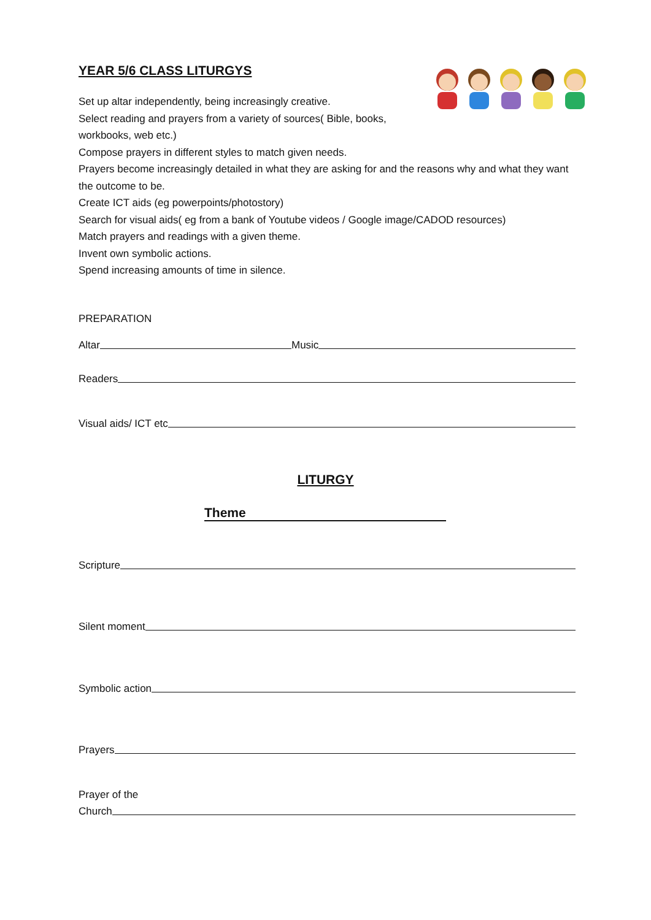YEAR 5/6 CLASS LITURGYS
Set up altar independently, being increasingly creative.
Select reading and prayers from a variety of sources( Bible, books,
workbooks, web etc.)
Compose prayers in different styles to match given needs.
Prayers become increasingly detailed in what they are asking for and the reasons why and what they want the outcome to be.
Create ICT aids (eg powerpoints/photostory)
Search for visual aids( eg from a bank of Youtube videos / Google image/CADOD resources)
Match prayers and readings with a given theme.
Invent own symbolic actions.
Spend increasing amounts of time in silence.
PREPARATION
Altar Music
Readers
Visual aids/ ICT etc
LITURGY
Theme
Scripture
Silent moment
Symbolic action
Prayers
Prayer of the
Church